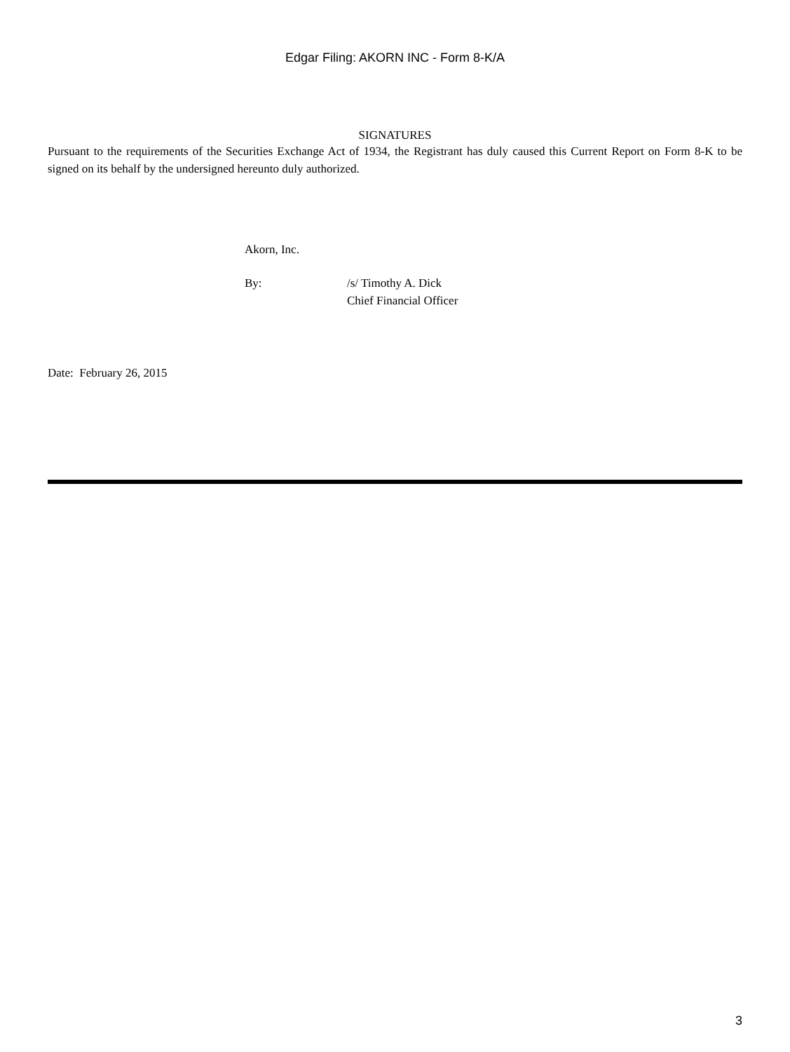Edgar Filing: AKORN INC - Form 8-K/A
SIGNATURES
Pursuant to the requirements of the Securities Exchange Act of 1934, the Registrant has duly caused this Current Report on Form 8-K to be signed on its behalf by the undersigned hereunto duly authorized.
Akorn, Inc.
By: /s/ Timothy A. Dick
Chief Financial Officer
Date: February 26, 2015
3